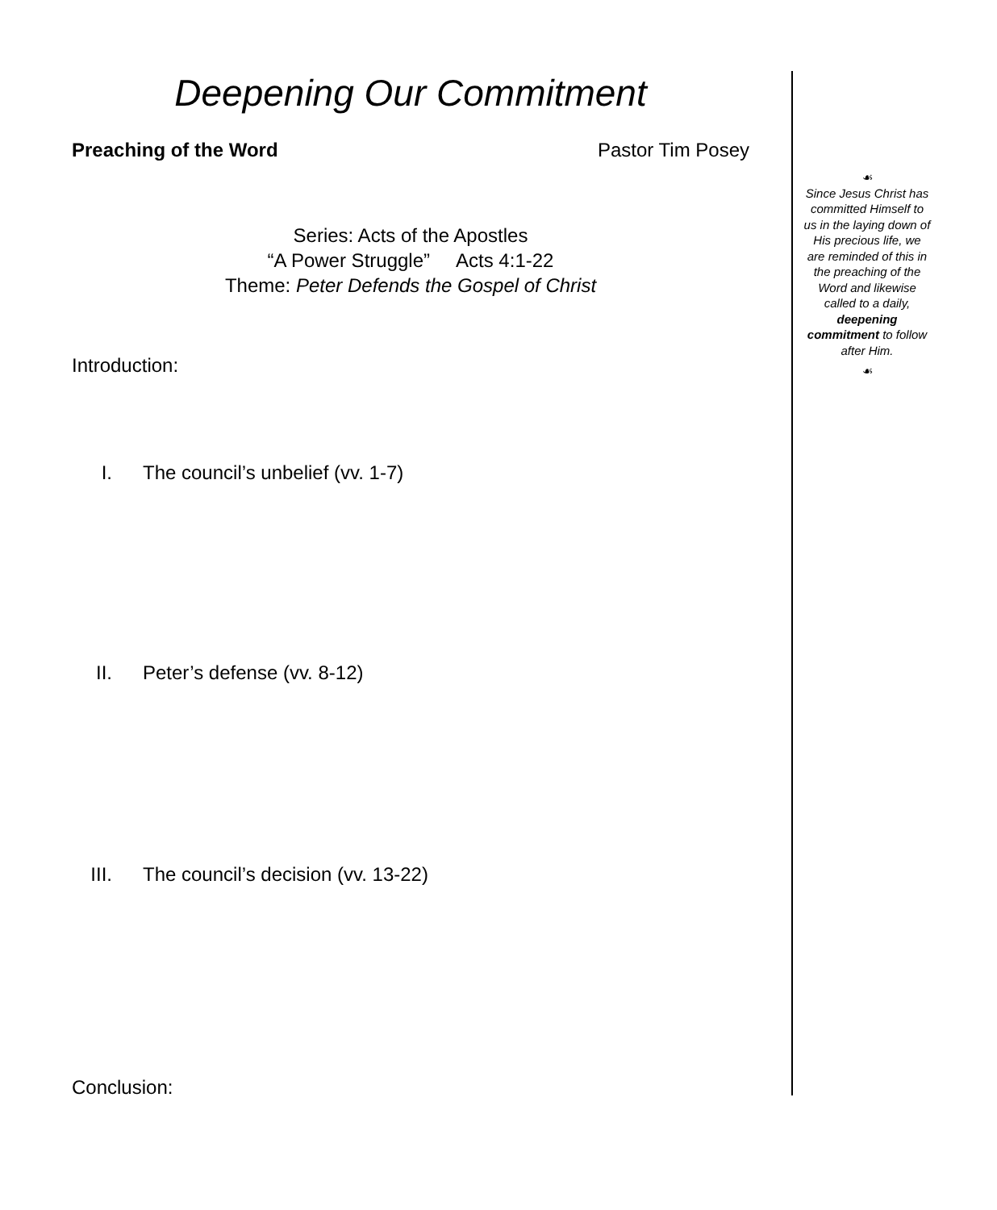Deepening Our Commitment
Preaching of the Word Pastor Tim Posey
Series: Acts of the Apostles
“A Power Struggle” Acts 4:1-22
Theme: Peter Defends the Gospel of Christ
Introduction:
I. The council’s unbelief (vv. 1-7)
II. Peter’s defense (vv. 8-12)
III. The council’s decision (vv. 13-22)
Conclusion:
☙
Since Jesus Christ has committed Himself to us in the laying down of His precious life, we are reminded of this in the preaching of the Word and likewise called to a daily, deepening commitment to follow after Him.
☙